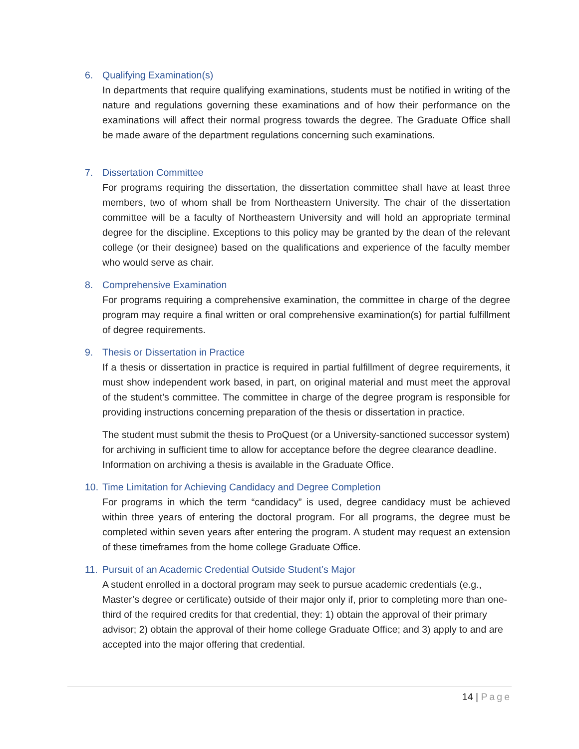6. Qualifying Examination(s)
In departments that require qualifying examinations, students must be notified in writing of the nature and regulations governing these examinations and of how their performance on the examinations will affect their normal progress towards the degree. The Graduate Office shall be made aware of the department regulations concerning such examinations.
7. Dissertation Committee
For programs requiring the dissertation, the dissertation committee shall have at least three members, two of whom shall be from Northeastern University. The chair of the dissertation committee will be a faculty of Northeastern University and will hold an appropriate terminal degree for the discipline. Exceptions to this policy may be granted by the dean of the relevant college (or their designee) based on the qualifications and experience of the faculty member who would serve as chair.
8. Comprehensive Examination
For programs requiring a comprehensive examination, the committee in charge of the degree program may require a final written or oral comprehensive examination(s) for partial fulfillment of degree requirements.
9. Thesis or Dissertation in Practice
If a thesis or dissertation in practice is required in partial fulfillment of degree requirements, it must show independent work based, in part, on original material and must meet the approval of the student’s committee. The committee in charge of the degree program is responsible for providing instructions concerning preparation of the thesis or dissertation in practice.
The student must submit the thesis to ProQuest (or a University-sanctioned successor system) for archiving in sufficient time to allow for acceptance before the degree clearance deadline. Information on archiving a thesis is available in the Graduate Office.
10. Time Limitation for Achieving Candidacy and Degree Completion
For programs in which the term “candidacy” is used, degree candidacy must be achieved within three years of entering the doctoral program. For all programs, the degree must be completed within seven years after entering the program. A student may request an extension of these timeframes from the home college Graduate Office.
11. Pursuit of an Academic Credential Outside Student’s Major
A student enrolled in a doctoral program may seek to pursue academic credentials (e.g., Master’s degree or certificate) outside of their major only if, prior to completing more than one-third of the required credits for that credential, they: 1) obtain the approval of their primary advisor; 2) obtain the approval of their home college Graduate Office; and 3) apply to and are accepted into the major offering that credential.
14 | Page